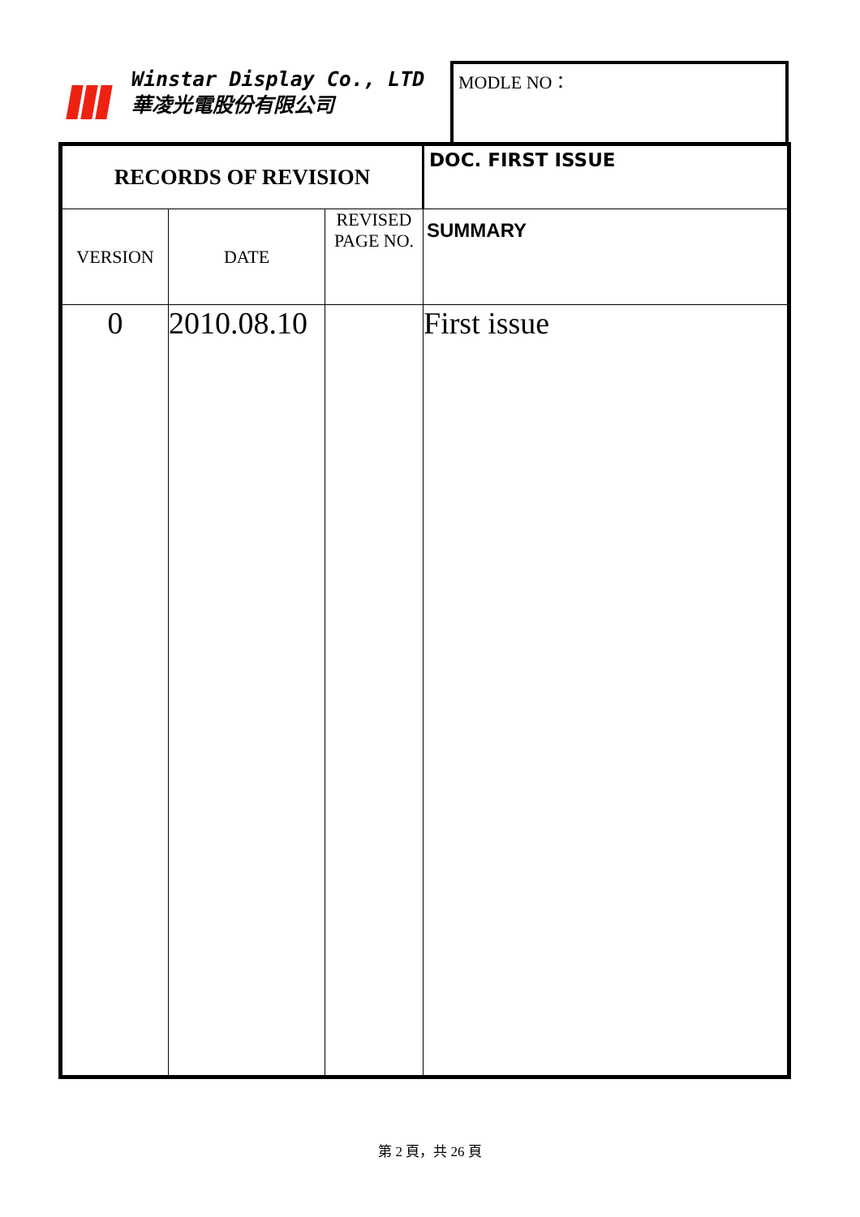Winstar Display Co., LTD
華凌光電股份有限公司
MODLE NO：
| RECORDS OF REVISION | | | | DOC. FIRST ISSUE |
| VERSION | DATE | REVISED PAGE NO. | SUMMARY | |
| 0 | 2010.08.10 | | First issue | |
第 2 頁，共 26 頁